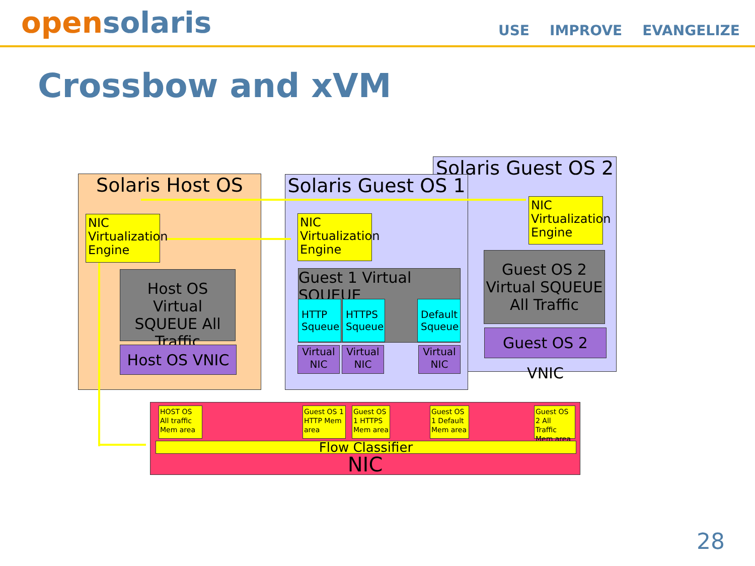opensolaris
USE IMPROVE EVANGELIZE
Crossbow and xVM
Solaris Host OS
Solaris Guest OS 2
Solaris Guest OS 1
NIC Virtualization Engine
Host OS Virtual SQUEUE All Traffic
Host OS VNIC
NIC Virtualization Engine
Guest 1 Virtual SQUEUE
HTTP Squeue
HTTPS Squeue
Default Squeue
Virtual NIC
Virtual NIC
Virtual NIC
NIC Virtualization Engine
Guest OS 2 Virtual SQUEUE All Traffic
Guest OS 2 VNIC
HOST OS All traffic Mem area
Guest OS 1 HTTP Mem area
Guest OS 1 HTTPS Mem area
Guest OS 1 Default Mem area
Guest OS 2 All Traffic Mem area
Flow Classifier
NIC
28